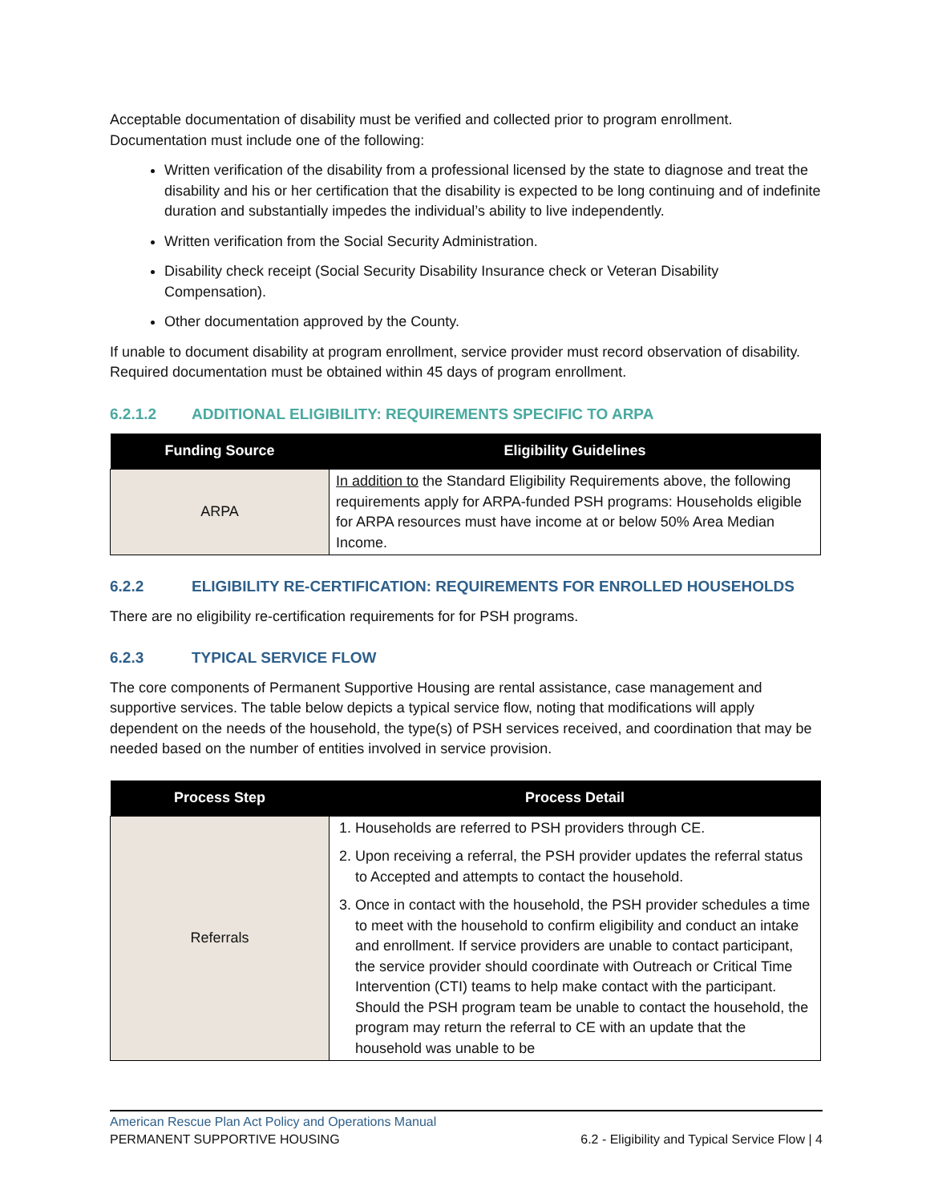Acceptable documentation of disability must be verified and collected prior to program enrollment. Documentation must include one of the following:
Written verification of the disability from a professional licensed by the state to diagnose and treat the disability and his or her certification that the disability is expected to be long continuing and of indefinite duration and substantially impedes the individual’s ability to live independently.
Written verification from the Social Security Administration.
Disability check receipt (Social Security Disability Insurance check or Veteran Disability Compensation).
Other documentation approved by the County.
If unable to document disability at program enrollment, service provider must record observation of disability. Required documentation must be obtained within 45 days of program enrollment.
6.2.1.2 ADDITIONAL ELIGIBILITY: REQUIREMENTS SPECIFIC TO ARPA
| Funding Source | Eligibility Guidelines |
| --- | --- |
| ARPA | In addition to the Standard Eligibility Requirements above, the following requirements apply for ARPA-funded PSH programs: Households eligible for ARPA resources must have income at or below 50% Area Median Income. |
6.2.2 ELIGIBILITY RE-CERTIFICATION: REQUIREMENTS FOR ENROLLED HOUSEHOLDS
There are no eligibility re-certification requirements for for PSH programs.
6.2.3 TYPICAL SERVICE FLOW
The core components of Permanent Supportive Housing are rental assistance, case management and supportive services. The table below depicts a typical service flow, noting that modifications will apply dependent on the needs of the household, the type(s) of PSH services received, and coordination that may be needed based on the number of entities involved in service provision.
| Process Step | Process Detail |
| --- | --- |
| Referrals | 1. Households are referred to PSH providers through CE. 2. Upon receiving a referral, the PSH provider updates the referral status to Accepted and attempts to contact the household. 3. Once in contact with the household, the PSH provider schedules a time to meet with the household to confirm eligibility and conduct an intake and enrollment. If service providers are unable to contact participant, the service provider should coordinate with Outreach or Critical Time Intervention (CTI) teams to help make contact with the participant. Should the PSH program team be unable to contact the household, the program may return the referral to CE with an update that the household was unable to be |
American Rescue Plan Act Policy and Operations Manual
PERMANENT SUPPORTIVE HOUSING 6.2 - Eligibility and Typical Service Flow | 4